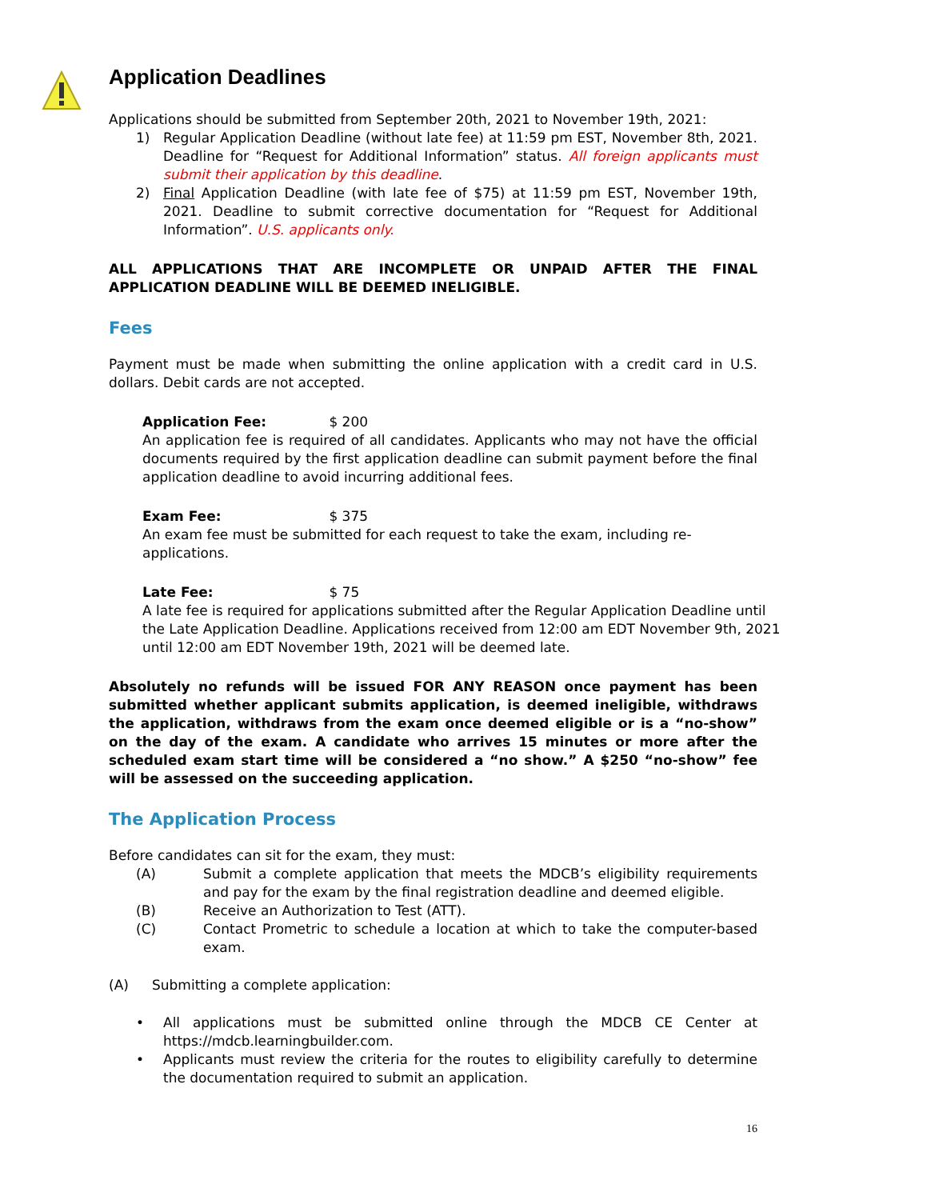Application Deadlines
Applications should be submitted from September 20th, 2021 to November 19th, 2021:
1) Regular Application Deadline (without late fee) at 11:59 pm EST, November 8th, 2021. Deadline for “Request for Additional Information” status. All foreign applicants must submit their application by this deadline.
2) Final Application Deadline (with late fee of $75) at 11:59 pm EST, November 19th, 2021. Deadline to submit corrective documentation for “Request for Additional Information”. U.S. applicants only.
ALL APPLICATIONS THAT ARE INCOMPLETE OR UNPAID AFTER THE FINAL APPLICATION DEADLINE WILL BE DEEMED INELIGIBLE.
Fees
Payment must be made when submitting the online application with a credit card in U.S. dollars. Debit cards are not accepted.
Application Fee: $ 200
An application fee is required of all candidates. Applicants who may not have the official documents required by the first application deadline can submit payment before the final application deadline to avoid incurring additional fees.
Exam Fee: $ 375
An exam fee must be submitted for each request to take the exam, including re-applications.
Late Fee: $ 75
A late fee is required for applications submitted after the Regular Application Deadline until the Late Application Deadline. Applications received from 12:00 am EDT November 9th, 2021 until 12:00 am EDT November 19th, 2021 will be deemed late.
Absolutely no refunds will be issued FOR ANY REASON once payment has been submitted whether applicant submits application, is deemed ineligible, withdraws the application, withdraws from the exam once deemed eligible or is a “no-show” on the day of the exam. A candidate who arrives 15 minutes or more after the scheduled exam start time will be considered a “no show.” A $250 “no-show” fee will be assessed on the succeeding application.
The Application Process
Before candidates can sit for the exam, they must:
(A) Submit a complete application that meets the MDCB’s eligibility requirements and pay for the exam by the final registration deadline and deemed eligible.
(B) Receive an Authorization to Test (ATT).
(C) Contact Prometric to schedule a location at which to take the computer-based exam.
(A) Submitting a complete application:
• All applications must be submitted online through the MDCB CE Center at https://mdcb.learningbuilder.com.
• Applicants must review the criteria for the routes to eligibility carefully to determine the documentation required to submit an application.
16